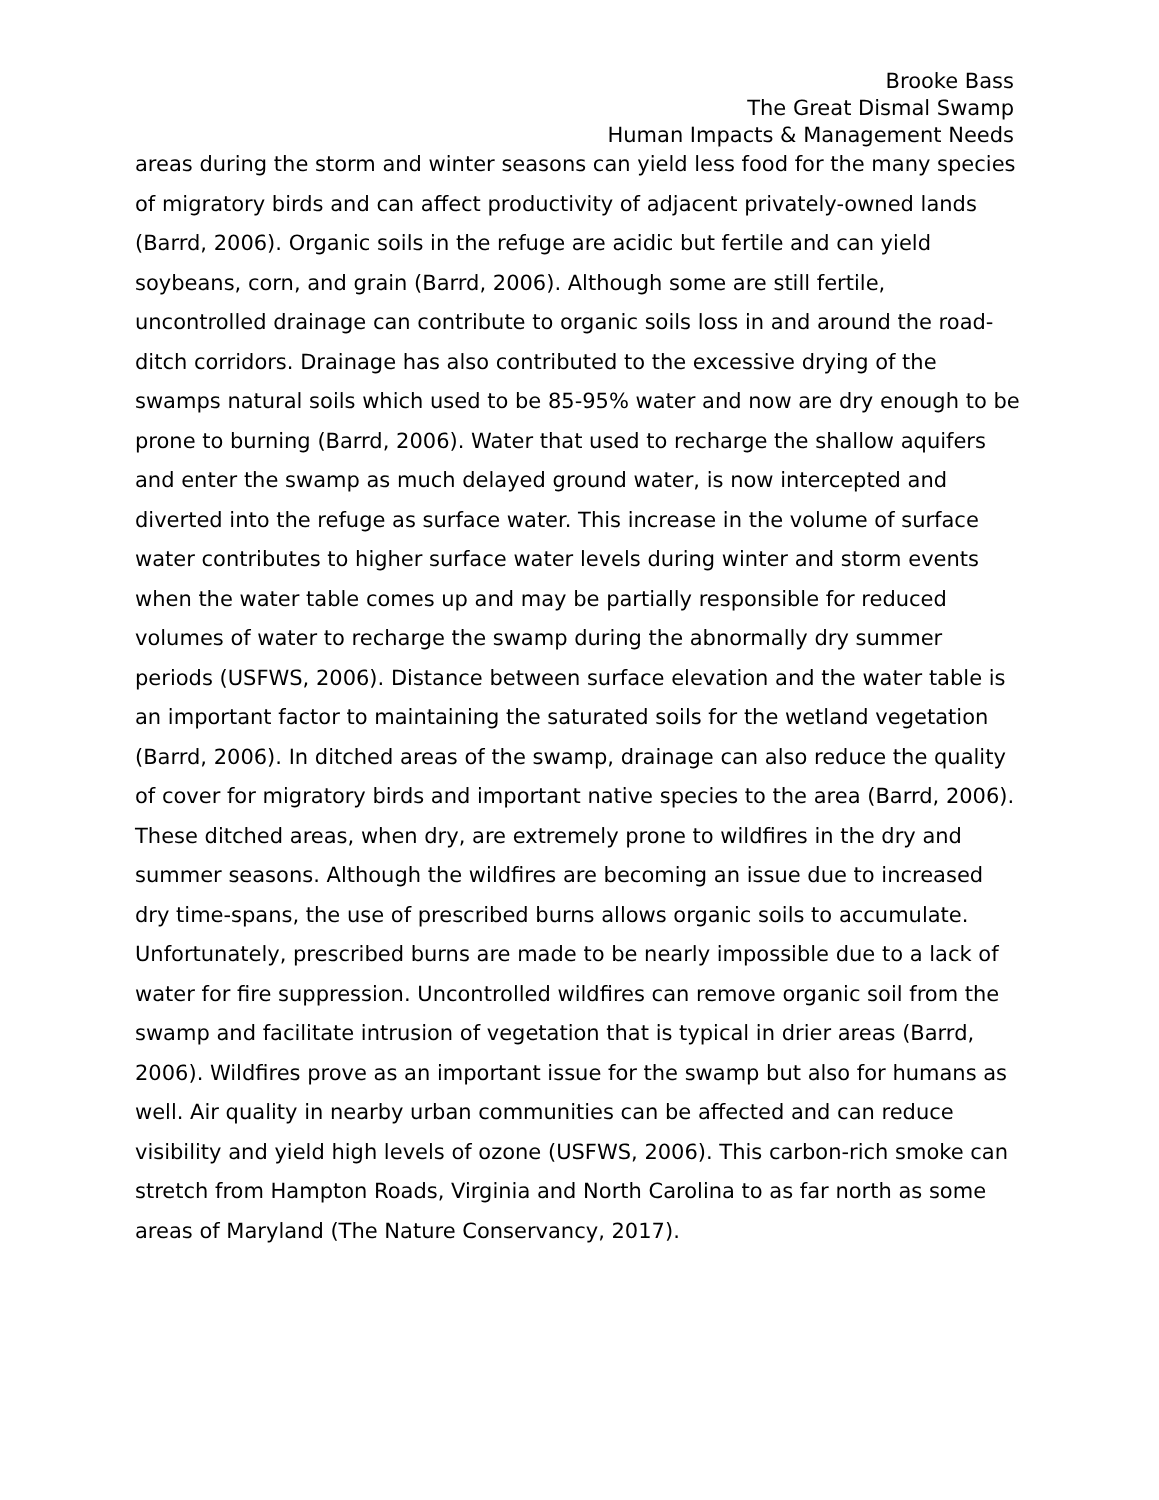Brooke Bass
The Great Dismal Swamp
Human Impacts & Management Needs
areas during the storm and winter seasons can yield less food for the many species of migratory birds and can affect productivity of adjacent privately-owned lands (Barrd, 2006). Organic soils in the refuge are acidic but fertile and can yield soybeans, corn, and grain (Barrd, 2006). Although some are still fertile, uncontrolled drainage can contribute to organic soils loss in and around the road-ditch corridors. Drainage has also contributed to the excessive drying of the swamps natural soils which used to be 85-95% water and now are dry enough to be prone to burning (Barrd, 2006). Water that used to recharge the shallow aquifers and enter the swamp as much delayed ground water, is now intercepted and diverted into the refuge as surface water. This increase in the volume of surface water contributes to higher surface water levels during winter and storm events when the water table comes up and may be partially responsible for reduced volumes of water to recharge the swamp during the abnormally dry summer periods (USFWS, 2006). Distance between surface elevation and the water table is an important factor to maintaining the saturated soils for the wetland vegetation (Barrd, 2006). In ditched areas of the swamp, drainage can also reduce the quality of cover for migratory birds and important native species to the area (Barrd, 2006). These ditched areas, when dry, are extremely prone to wildfires in the dry and summer seasons. Although the wildfires are becoming an issue due to increased dry time-spans, the use of prescribed burns allows organic soils to accumulate. Unfortunately, prescribed burns are made to be nearly impossible due to a lack of water for fire suppression. Uncontrolled wildfires can remove organic soil from the swamp and facilitate intrusion of vegetation that is typical in drier areas (Barrd, 2006). Wildfires prove as an important issue for the swamp but also for humans as well. Air quality in nearby urban communities can be affected and can reduce visibility and yield high levels of ozone (USFWS, 2006). This carbon-rich smoke can stretch from Hampton Roads, Virginia and North Carolina to as far north as some areas of Maryland (The Nature Conservancy, 2017).